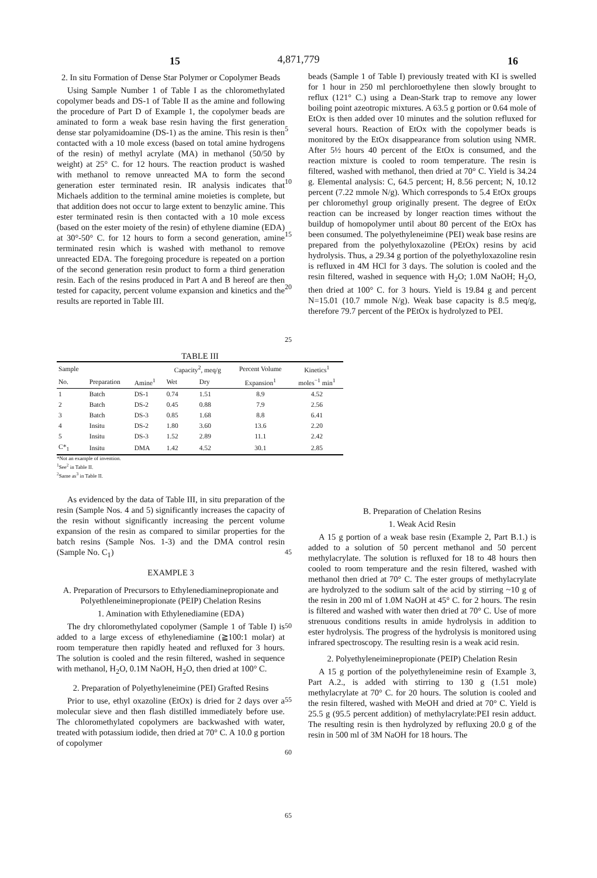4,871,779
15 16
2. In situ Formation of Dense Star Polymer or Copolymer Beads
Using Sample Number 1 of Table I as the chloromethylated copolymer beads and DS-1 of Table II as the amine and following the procedure of Part D of Example 1, the copolymer beads are aminated to form a weak base resin having the first generation dense star polyamidoamine (DS-1) as the amine. This resin is then contacted with a 10 mole excess (based on total amine hydrogens of the resin) of methyl acrylate (MA) in methanol (50/50 by weight) at 25° C. for 12 hours. The reaction product is washed with methanol to remove unreacted MA to form the second generation ester terminated resin. IR analysis indicates that Michaels addition to the terminal amine moieties is complete, but that addition does not occur to large extent to benzylic amine. This ester terminated resin is then contacted with a 10 mole excess (based on the ester moiety of the resin) of ethylene diamine (EDA) at 30°-50° C. for 12 hours to form a second generation, amine terminated resin which is washed with methanol to remove unreacted EDA. The foregoing procedure is repeated on a portion of the second generation resin product to form a third generation resin. Each of the resins produced in Part A and B hereof are then tested for capacity, percent volume expansion and kinetics and the results are reported in Table III.
5
10
15
20
25
beads (Sample 1 of Table I) previously treated with KI is swelled for 1 hour in 250 ml perchloroethylene then slowly brought to reflux (121° C.) using a Dean-Stark trap to remove any lower boiling point azeotropic mixtures. A 63.5 g portion or 0.64 mole of EtOx is then added over 10 minutes and the solution refluxed for several hours. Reaction of EtOx with the copolymer beads is monitored by the EtOx disappearance from solution using NMR. After 5½ hours 40 percent of the EtOx is consumed, and the reaction mixture is cooled to room temperature. The resin is filtered, washed with methanol, then dried at 70° C. Yield is 34.24 g. Elemental analysis: C, 64.5 percent; H, 8.56 percent; N, 10.12 percent (7.22 mmole N/g). Which corresponds to 5.4 EtOx groups per chloromethyl group originally present. The degree of EtOx reaction can be increased by longer reaction times without the buildup of homopolymer until about 80 percent of the EtOx has been consumed. The polyethyleneimine (PEI) weak base resins are prepared from the polyethyloxazoline (PEtOx) resins by acid hydrolysis. Thus, a 29.34 g portion of the polyethyloxazoline resin is refluxed in 4M HCl for 3 days. The solution is cooled and the resin filtered, washed in sequence with H<sub>2</sub>O; 1.0M NaOH; H<sub>2</sub>O, then dried at 100° C. for 3 hours. Yield is 19.84 g and percent N=15.01 (10.7 mmole N/g). Weak base capacity is 8.5 meq/g, therefore 79.7 percent of the PEtOx is hydrolyzed to PEI.
TABLE III
| Sample | | | Capacity<sup>2</sup>, meq/g | | Percent Volume | Kinetics<sup>1</sup> |
| --- | --- | --- | --- | --- | --- | --- |
| No. | Preparation | Amine<sup>1</sup> | Wet | Dry | Expansion<sup>1</sup> | moles<sup>−1</sup> min<sup>1</sup> |
| 1 | Batch | DS-1 | 0.74 | 1.51 | 8.9 | 4.52 |
| 2 | Batch | DS-2 | 0.45 | 0.88 | 7.9 | 2.56 |
| 3 | Batch | DS-3 | 0.85 | 1.68 | 8.8 | 6.41 |
| 4 | Insitu | DS-2 | 1.80 | 3.60 | 13.6 | 2.20 |
| 5 | Insitu | DS-3 | 1.52 | 2.89 | 11.1 | 2.42 |
| C*<sub>1</sub> | Insitu | DMA | 1.42 | 4.52 | 30.1 | 2.85 |
*Not an example of invention.
<sup>1</sup> See<sup>2</sup> in Table II.
<sup>2</sup> Same as<sup>3</sup> in Table II.
As evidenced by the data of Table III, in situ preparation of the resin (Sample Nos. 4 and 5) significantly increases the capacity of the resin without significantly increasing the percent volume expansion of the resin as compared to similar properties for the batch resins (Sample Nos. 1-3) and the DMA control resin (Sample No. C<sub>1</sub>)
EXAMPLE 3
A. Preparation of Precursors to Ethylenediaminepropionate and Polyethleneiminepropionate (PEIP) Chelation Resins
1. Amination with Ethylenediamine (EDA)
The dry chloromethylated copolymer (Sample 1 of Table I) is added to a large excess of ethylenediamine (≧100:1 molar) at room temperature then rapidly heated and refluxed for 3 hours. The solution is cooled and the resin filtered, washed in sequence with methanol, H<sub>2</sub>O, 0.1M NaOH, H<sub>2</sub>O, then dried at 100° C.
2. Preparation of Polyethyleneimine (PEI) Grafted Resins
Prior to use, ethyl oxazoline (EtOx) is dried for 2 days over a molecular sieve and then flash distilled immediately before use. The chloromethylated copolymers are backwashed with water, treated with potassium iodide, then dried at 70° C. A 10.0 g portion of copolymer
45
50
55
60
65
B. Preparation of Chelation Resins
1. Weak Acid Resin
A 15 g portion of a weak base resin (Example 2, Part B.1.) is added to a solution of 50 percent methanol and 50 percent methylacrylate. The solution is refluxed for 18 to 48 hours then cooled to room temperature and the resin filtered, washed with methanol then dried at 70° C. The ester groups of methylacrylate are hydrolyzed to the sodium salt of the acid by stirring ~10 g of the resin in 200 ml of 1.0M NaOH at 45° C. for 2 hours. The resin is filtered and washed with water then dried at 70° C. Use of more strenuous conditions results in amide hydrolysis in addition to ester hydrolysis. The progress of the hydrolysis is monitored using infrared spectroscopy. The resulting resin is a weak acid resin.
2. Polyethyleneiminepropionate (PEIP) Chelation Resin
A 15 g portion of the polyethyleneimine resin of Example 3, Part A.2., is added with stirring to 130 g (1.51 mole) methylacrylate at 70° C. for 20 hours. The solution is cooled and the resin filtered, washed with MeOH and dried at 70° C. Yield is 25.5 g (95.5 percent addition) of methylacrylate:PEI resin adduct. The resulting resin is then hydrolyzed by refluxing 20.0 g of the resin in 500 ml of 3M NaOH for 18 hours. The